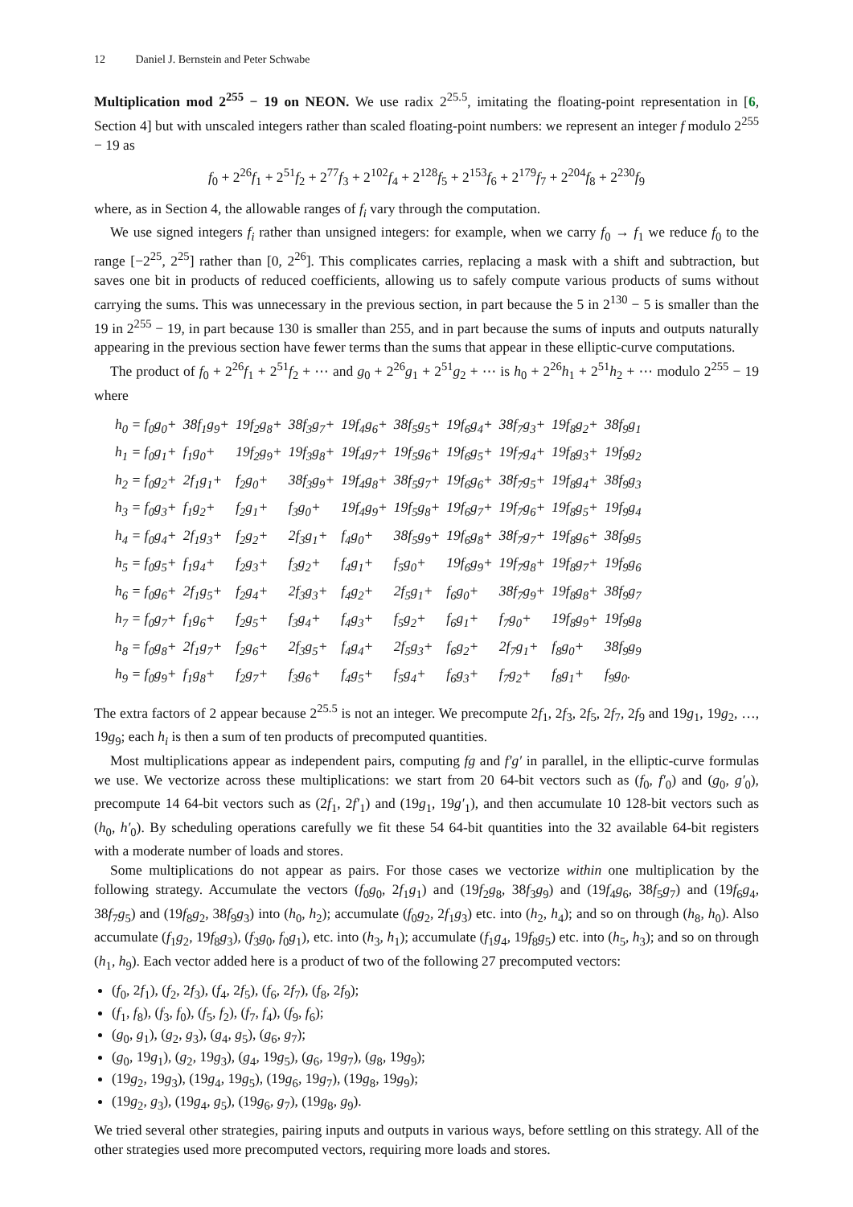12 Daniel J. Bernstein and Peter Schwabe
Multiplication mod 2<sup>255</sup> − 19 on NEON. We use radix 2<sup>25.5</sup>, imitating the floating-point representation in [6, Section 4] but with unscaled integers rather than scaled floating-point numbers: we represent an integer f modulo 2<sup>255</sup> − 19 as
f<sub>0</sub> + 2<sup>26</sup>f<sub>1</sub> + 2<sup>51</sup>f<sub>2</sub> + 2<sup>77</sup>f<sub>3</sub> + 2<sup>102</sup>f<sub>4</sub> + 2<sup>128</sup>f<sub>5</sub> + 2<sup>153</sup>f<sub>6</sub> + 2<sup>179</sup>f<sub>7</sub> + 2<sup>204</sup>f<sub>8</sub> + 2<sup>230</sup>f<sub>9</sub>
where, as in Section 4, the allowable ranges of f<sub>i</sub> vary through the computation.
We use signed integers f<sub>i</sub> rather than unsigned integers: for example, when we carry f<sub>0</sub> → f<sub>1</sub> we reduce f<sub>0</sub> to the range [−2<sup>25</sup>, 2<sup>25</sup>] rather than [0, 2<sup>26</sup>]. This complicates carries, replacing a mask with a shift and subtraction, but saves one bit in products of reduced coefficients, allowing us to safely compute various products of sums without carrying the sums. This was unnecessary in the previous section, in part because the 5 in 2<sup>130</sup> − 5 is smaller than the 19 in 2<sup>255</sup> − 19, in part because 130 is smaller than 255, and in part because the sums of inputs and outputs naturally appearing in the previous section have fewer terms than the sums that appear in these elliptic-curve computations.
The product of f<sub>0</sub> + 2<sup>26</sup>f<sub>1</sub> + 2<sup>51</sup>f<sub>2</sub> + ⋯ and g<sub>0</sub> + 2<sup>26</sup>g<sub>1</sub> + 2<sup>51</sup>g<sub>2</sub> + ⋯ is h<sub>0</sub> + 2<sup>26</sup>h<sub>1</sub> + 2<sup>51</sup>h<sub>2</sub> + ⋯ modulo 2<sup>255</sup> − 19 where
| h<sub>0</sub> = f<sub>0</sub>g<sub>0</sub>+ | 38f<sub>1</sub>g<sub>9</sub>+ | 19f<sub>2</sub>g<sub>8</sub>+ | 38f<sub>3</sub>g<sub>7</sub>+ | 19f<sub>4</sub>g<sub>6</sub>+ | 38f<sub>5</sub>g<sub>5</sub>+ | 19f<sub>6</sub>g<sub>4</sub>+ | 38f<sub>7</sub>g<sub>3</sub>+ | 19f<sub>8</sub>g<sub>2</sub>+ | 38f<sub>9</sub>g<sub>1</sub> |
| h<sub>1</sub> = f<sub>0</sub>g<sub>1</sub>+ | f<sub>1</sub>g<sub>0</sub>+ | 19f<sub>2</sub>g<sub>9</sub>+ | 19f<sub>3</sub>g<sub>8</sub>+ | 19f<sub>4</sub>g<sub>7</sub>+ | 19f<sub>5</sub>g<sub>6</sub>+ | 19f<sub>6</sub>g<sub>5</sub>+ | 19f<sub>7</sub>g<sub>4</sub>+ | 19f<sub>8</sub>g<sub>3</sub>+ | 19f<sub>9</sub>g<sub>2</sub> |
| h<sub>2</sub> = f<sub>0</sub>g<sub>2</sub>+ | 2f<sub>1</sub>g<sub>1</sub>+ | f<sub>2</sub>g<sub>0</sub>+ | 38f<sub>3</sub>g<sub>9</sub>+ | 19f<sub>4</sub>g<sub>8</sub>+ | 38f<sub>5</sub>g<sub>7</sub>+ | 19f<sub>6</sub>g<sub>6</sub>+ | 38f<sub>7</sub>g<sub>5</sub>+ | 19f<sub>8</sub>g<sub>4</sub>+ | 38f<sub>9</sub>g<sub>3</sub> |
| h<sub>3</sub> = f<sub>0</sub>g<sub>3</sub>+ | f<sub>1</sub>g<sub>2</sub>+ | f<sub>2</sub>g<sub>1</sub>+ | f<sub>3</sub>g<sub>0</sub>+ | 19f<sub>4</sub>g<sub>9</sub>+ | 19f<sub>5</sub>g<sub>8</sub>+ | 19f<sub>6</sub>g<sub>7</sub>+ | 19f<sub>7</sub>g<sub>6</sub>+ | 19f<sub>8</sub>g<sub>5</sub>+ | 19f<sub>9</sub>g<sub>4</sub> |
| h<sub>4</sub> = f<sub>0</sub>g<sub>4</sub>+ | 2f<sub>1</sub>g<sub>3</sub>+ | f<sub>2</sub>g<sub>2</sub>+ | 2f<sub>3</sub>g<sub>1</sub>+ | f<sub>4</sub>g<sub>0</sub>+ | 38f<sub>5</sub>g<sub>9</sub>+ | 19f<sub>6</sub>g<sub>8</sub>+ | 38f<sub>7</sub>g<sub>7</sub>+ | 19f<sub>8</sub>g<sub>6</sub>+ | 38f<sub>9</sub>g<sub>5</sub> |
| h<sub>5</sub> = f<sub>0</sub>g<sub>5</sub>+ | f<sub>1</sub>g<sub>4</sub>+ | f<sub>2</sub>g<sub>3</sub>+ | f<sub>3</sub>g<sub>2</sub>+ | f<sub>4</sub>g<sub>1</sub>+ | f<sub>5</sub>g<sub>0</sub>+ | 19f<sub>6</sub>g<sub>9</sub>+ | 19f<sub>7</sub>g<sub>8</sub>+ | 19f<sub>8</sub>g<sub>7</sub>+ | 19f<sub>9</sub>g<sub>6</sub> |
| h<sub>6</sub> = f<sub>0</sub>g<sub>6</sub>+ | 2f<sub>1</sub>g<sub>5</sub>+ | f<sub>2</sub>g<sub>4</sub>+ | 2f<sub>3</sub>g<sub>3</sub>+ | f<sub>4</sub>g<sub>2</sub>+ | 2f<sub>5</sub>g<sub>1</sub>+ | f<sub>6</sub>g<sub>0</sub>+ | 38f<sub>7</sub>g<sub>9</sub>+ | 19f<sub>8</sub>g<sub>8</sub>+ | 38f<sub>9</sub>g<sub>7</sub> |
| h<sub>7</sub> = f<sub>0</sub>g<sub>7</sub>+ | f<sub>1</sub>g<sub>6</sub>+ | f<sub>2</sub>g<sub>5</sub>+ | f<sub>3</sub>g<sub>4</sub>+ | f<sub>4</sub>g<sub>3</sub>+ | f<sub>5</sub>g<sub>2</sub>+ | f<sub>6</sub>g<sub>1</sub>+ | f<sub>7</sub>g<sub>0</sub>+ | 19f<sub>8</sub>g<sub>9</sub>+ | 19f<sub>9</sub>g<sub>8</sub> |
| h<sub>8</sub> = f<sub>0</sub>g<sub>8</sub>+ | 2f<sub>1</sub>g<sub>7</sub>+ | f<sub>2</sub>g<sub>6</sub>+ | 2f<sub>3</sub>g<sub>5</sub>+ | f<sub>4</sub>g<sub>4</sub>+ | 2f<sub>5</sub>g<sub>3</sub>+ | f<sub>6</sub>g<sub>2</sub>+ | 2f<sub>7</sub>g<sub>1</sub>+ | f<sub>8</sub>g<sub>0</sub>+ | 38f<sub>9</sub>g<sub>9</sub> |
| h<sub>9</sub> = f<sub>0</sub>g<sub>9</sub>+ | f<sub>1</sub>g<sub>8</sub>+ | f<sub>2</sub>g<sub>7</sub>+ | f<sub>3</sub>g<sub>6</sub>+ | f<sub>4</sub>g<sub>5</sub>+ | f<sub>5</sub>g<sub>4</sub>+ | f<sub>6</sub>g<sub>3</sub>+ | f<sub>7</sub>g<sub>2</sub>+ | f<sub>8</sub>g<sub>1</sub>+ | f<sub>9</sub>g<sub>0</sub>. |
The extra factors of 2 appear because 2<sup>25.5</sup> is not an integer. We precompute 2f<sub>1</sub>, 2f<sub>3</sub>, 2f<sub>5</sub>, 2f<sub>7</sub>, 2f<sub>9</sub> and 19g<sub>1</sub>, 19g<sub>2</sub>, …, 19g<sub>9</sub>; each h<sub>i</sub> is then a sum of ten products of precomputed quantities.
Most multiplications appear as independent pairs, computing fg and f′g′ in parallel, in the elliptic-curve formulas we use. We vectorize across these multiplications: we start from 20 64-bit vectors such as (f<sub>0</sub>, f′<sub>0</sub>) and (g<sub>0</sub>, g′<sub>0</sub>), precompute 14 64-bit vectors such as (2f<sub>1</sub>, 2f′<sub>1</sub>) and (19g<sub>1</sub>, 19g′<sub>1</sub>), and then accumulate 10 128-bit vectors such as (h<sub>0</sub>, h′<sub>0</sub>). By scheduling operations carefully we fit these 54 64-bit quantities into the 32 available 64-bit registers with a moderate number of loads and stores.
Some multiplications do not appear as pairs. For those cases we vectorize within one multiplication by the following strategy. Accumulate the vectors (f<sub>0</sub>g<sub>0</sub>, 2f<sub>1</sub>g<sub>1</sub>) and (19f<sub>2</sub>g<sub>8</sub>, 38f<sub>3</sub>g<sub>9</sub>) and (19f<sub>4</sub>g<sub>6</sub>, 38f<sub>5</sub>g<sub>7</sub>) and (19f<sub>6</sub>g<sub>4</sub>, 38f<sub>7</sub>g<sub>5</sub>) and (19f<sub>8</sub>g<sub>2</sub>, 38f<sub>9</sub>g<sub>3</sub>) into (h<sub>0</sub>, h<sub>2</sub>); accumulate (f<sub>0</sub>g<sub>2</sub>, 2f<sub>1</sub>g<sub>3</sub>) etc. into (h<sub>2</sub>, h<sub>4</sub>); and so on through (h<sub>8</sub>, h<sub>0</sub>). Also accumulate (f<sub>1</sub>g<sub>2</sub>, 19f<sub>8</sub>g<sub>3</sub>), (f<sub>3</sub>g<sub>0</sub>, f<sub>0</sub>g<sub>1</sub>), etc. into (h<sub>3</sub>, h<sub>1</sub>); accumulate (f<sub>1</sub>g<sub>4</sub>, 19f<sub>8</sub>g<sub>5</sub>) etc. into (h<sub>5</sub>, h<sub>3</sub>); and so on through (h<sub>1</sub>, h<sub>9</sub>). Each vector added here is a product of two of the following 27 precomputed vectors:
(f<sub>0</sub>, 2f<sub>1</sub>), (f<sub>2</sub>, 2f<sub>3</sub>), (f<sub>4</sub>, 2f<sub>5</sub>), (f<sub>6</sub>, 2f<sub>7</sub>), (f<sub>8</sub>, 2f<sub>9</sub>);
(f<sub>1</sub>, f<sub>8</sub>), (f<sub>3</sub>, f<sub>0</sub>), (f<sub>5</sub>, f<sub>2</sub>), (f<sub>7</sub>, f<sub>4</sub>), (f<sub>9</sub>, f<sub>6</sub>);
(g<sub>0</sub>, g<sub>1</sub>), (g<sub>2</sub>, g<sub>3</sub>), (g<sub>4</sub>, g<sub>5</sub>), (g<sub>6</sub>, g<sub>7</sub>);
(g<sub>0</sub>, 19g<sub>1</sub>), (g<sub>2</sub>, 19g<sub>3</sub>), (g<sub>4</sub>, 19g<sub>5</sub>), (g<sub>6</sub>, 19g<sub>7</sub>), (g<sub>8</sub>, 19g<sub>9</sub>);
(19g<sub>2</sub>, 19g<sub>3</sub>), (19g<sub>4</sub>, 19g<sub>5</sub>), (19g<sub>6</sub>, 19g<sub>7</sub>), (19g<sub>8</sub>, 19g<sub>9</sub>);
(19g<sub>2</sub>, g<sub>3</sub>), (19g<sub>4</sub>, g<sub>5</sub>), (19g<sub>6</sub>, g<sub>7</sub>), (19g<sub>8</sub>, g<sub>9</sub>).
We tried several other strategies, pairing inputs and outputs in various ways, before settling on this strategy. All of the other strategies used more precomputed vectors, requiring more loads and stores.